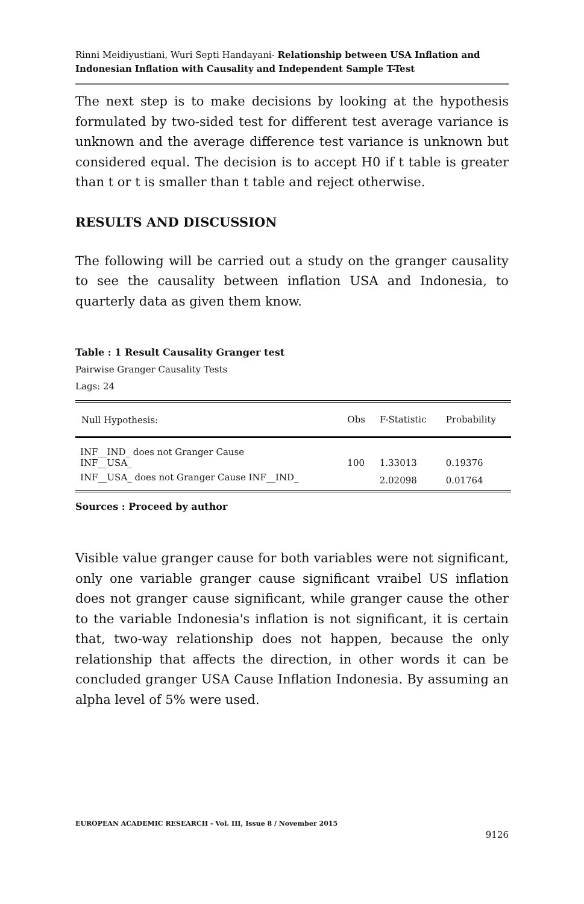Rinni Meidiyustiani, Wuri Septi Handayani- Relationship between USA Inflation and Indonesian Inflation with Causality and Independent Sample T-Test
The next step is to make decisions by looking at the hypothesis formulated by two-sided test for different test average variance is unknown and the average difference test variance is unknown but considered equal. The decision is to accept H0 if t table is greater than t or t is smaller than t table and reject otherwise.
RESULTS AND DISCUSSION
The following will be carried out a study on the granger causality to see the causality between inflation USA and Indonesia, to quarterly data as given them know.
Table : 1 Result Causality Granger test
Pairwise Granger Causality Tests
Lags: 24
| Null Hypothesis: | Obs | F-Statistic | Probability |
| --- | --- | --- | --- |
| INF__IND_ does not Granger Cause INF__USA_ | 100 | 1.33013 | 0.19376 |
| INF__USA_ does not Granger Cause INF__IND_ | | 2.02098 | 0.01764 |
Sources : Proceed by author
Visible value granger cause for both variables were not significant, only one variable granger cause significant vraibel US inflation does not granger cause significant, while granger cause the other to the variable Indonesia's inflation is not significant, it is certain that, two-way relationship does not happen, because the only relationship that affects the direction, in other words it can be concluded granger USA Cause Inflation Indonesia. By assuming an alpha level of 5% were used.
EUROPEAN ACADEMIC RESEARCH - Vol. III, Issue 8 / November 2015
9126